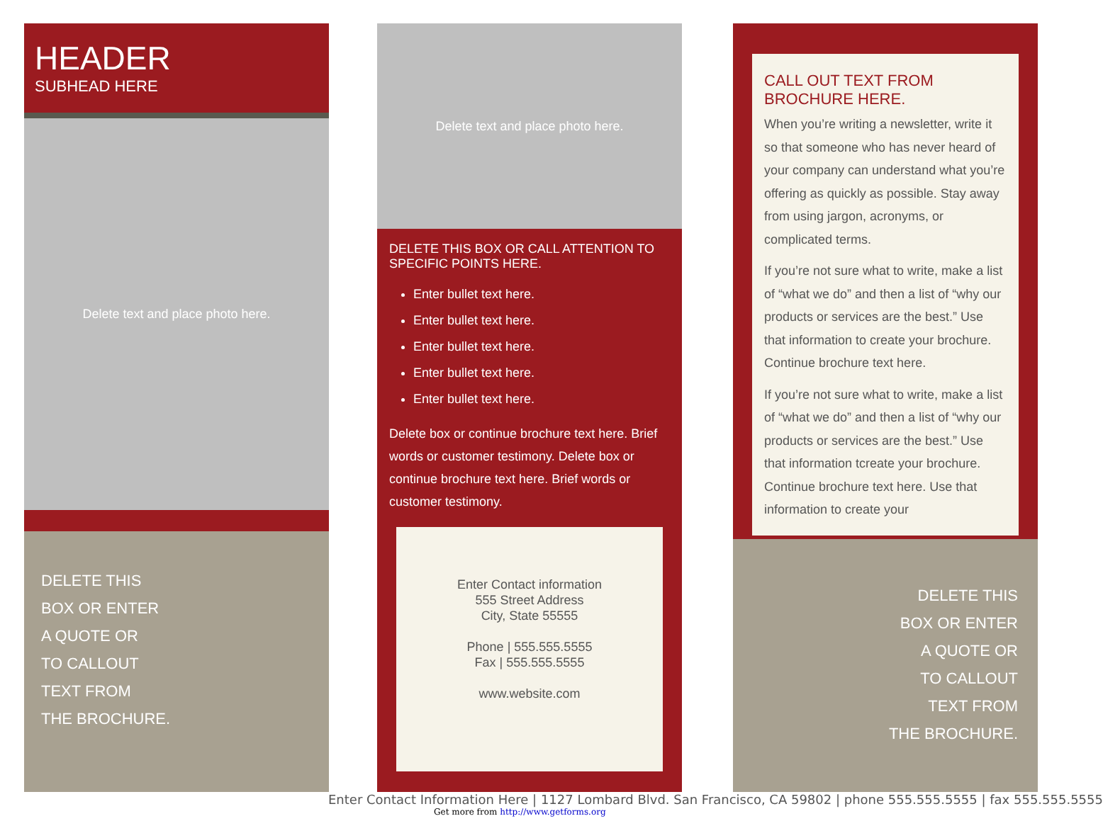HEADER
SUBHEAD HERE
Delete text and place photo here.
DELETE THIS
BOX OR ENTER
A QUOTE OR
TO CALLOUT
TEXT FROM
THE BROCHURE.
Delete text and place photo here.
DELETE THIS BOX OR CALL ATTENTION TO SPECIFIC POINTS HERE.
Enter bullet text here.
Enter bullet text here.
Enter bullet text here.
Enter bullet text here.
Enter bullet text here.
Delete box or continue brochure text here. Brief words or customer testimony. Delete box or continue brochure text here. Brief words or customer testimony.
Enter Contact information
555 Street Address
City, State 55555
Phone | 555.555.5555
Fax | 555.555.5555
www.website.com
CALL OUT TEXT FROM BROCHURE HERE.
When you’re writing a newsletter, write it so that someone who has never heard of your company can understand what you’re offering as quickly as possible. Stay away from using jargon, acronyms, or complicated terms.
If you’re not sure what to write, make a list of “what we do” and then a list of “why our products or services are the best.” Use that information to create your brochure. Continue brochure text here.
If you’re not sure what to write, make a list of “what we do” and then a list of “why our products or services are the best.” Use that information tcreate your brochure. Continue brochure text here. Use that information to create your
DELETE THIS
BOX OR ENTER
A QUOTE OR
TO CALLOUT
TEXT FROM
THE BROCHURE.
Enter Contact Information Here | 1127 Lombard Blvd. San Francisco, CA 59802 | phone 555.555.5555 | fax 555.555.5555
Get more from http://www.getforms.org